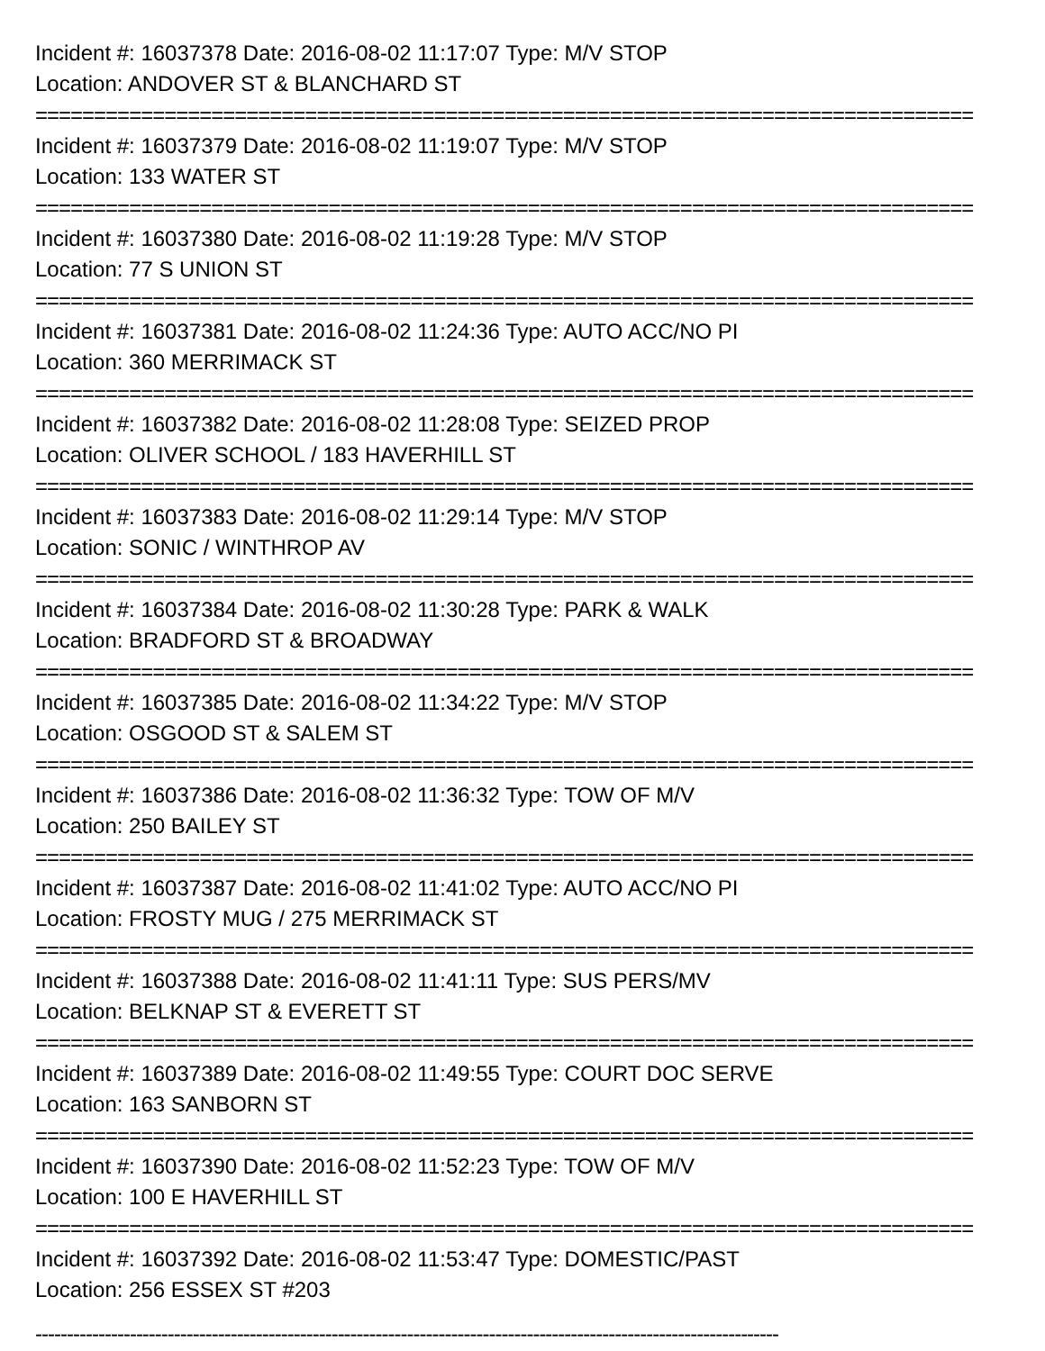Incident #: 16037378 Date: 2016-08-02 11:17:07 Type: M/V STOP
Location: ANDOVER ST & BLANCHARD ST
================================================================================
Incident #: 16037379 Date: 2016-08-02 11:19:07 Type: M/V STOP
Location: 133 WATER ST
================================================================================
Incident #: 16037380 Date: 2016-08-02 11:19:28 Type: M/V STOP
Location: 77 S UNION ST
================================================================================
Incident #: 16037381 Date: 2016-08-02 11:24:36 Type: AUTO ACC/NO PI
Location: 360 MERRIMACK ST
================================================================================
Incident #: 16037382 Date: 2016-08-02 11:28:08 Type: SEIZED PROP
Location: OLIVER SCHOOL / 183 HAVERHILL ST
================================================================================
Incident #: 16037383 Date: 2016-08-02 11:29:14 Type: M/V STOP
Location: SONIC / WINTHROP AV
================================================================================
Incident #: 16037384 Date: 2016-08-02 11:30:28 Type: PARK & WALK
Location: BRADFORD ST & BROADWAY
================================================================================
Incident #: 16037385 Date: 2016-08-02 11:34:22 Type: M/V STOP
Location: OSGOOD ST & SALEM ST
================================================================================
Incident #: 16037386 Date: 2016-08-02 11:36:32 Type: TOW OF M/V
Location: 250 BAILEY ST
================================================================================
Incident #: 16037387 Date: 2016-08-02 11:41:02 Type: AUTO ACC/NO PI
Location: FROSTY MUG / 275 MERRIMACK ST
================================================================================
Incident #: 16037388 Date: 2016-08-02 11:41:11 Type: SUS PERS/MV
Location: BELKNAP ST & EVERETT ST
================================================================================
Incident #: 16037389 Date: 2016-08-02 11:49:55 Type: COURT DOC SERVE
Location: 163 SANBORN ST
================================================================================
Incident #: 16037390 Date: 2016-08-02 11:52:23 Type: TOW OF M/V
Location: 100 E HAVERHILL ST
================================================================================
Incident #: 16037392 Date: 2016-08-02 11:53:47 Type: DOMESTIC/PAST
Location: 256 ESSEX ST #203
----------------------------------------------------------------------------------------------------------------------